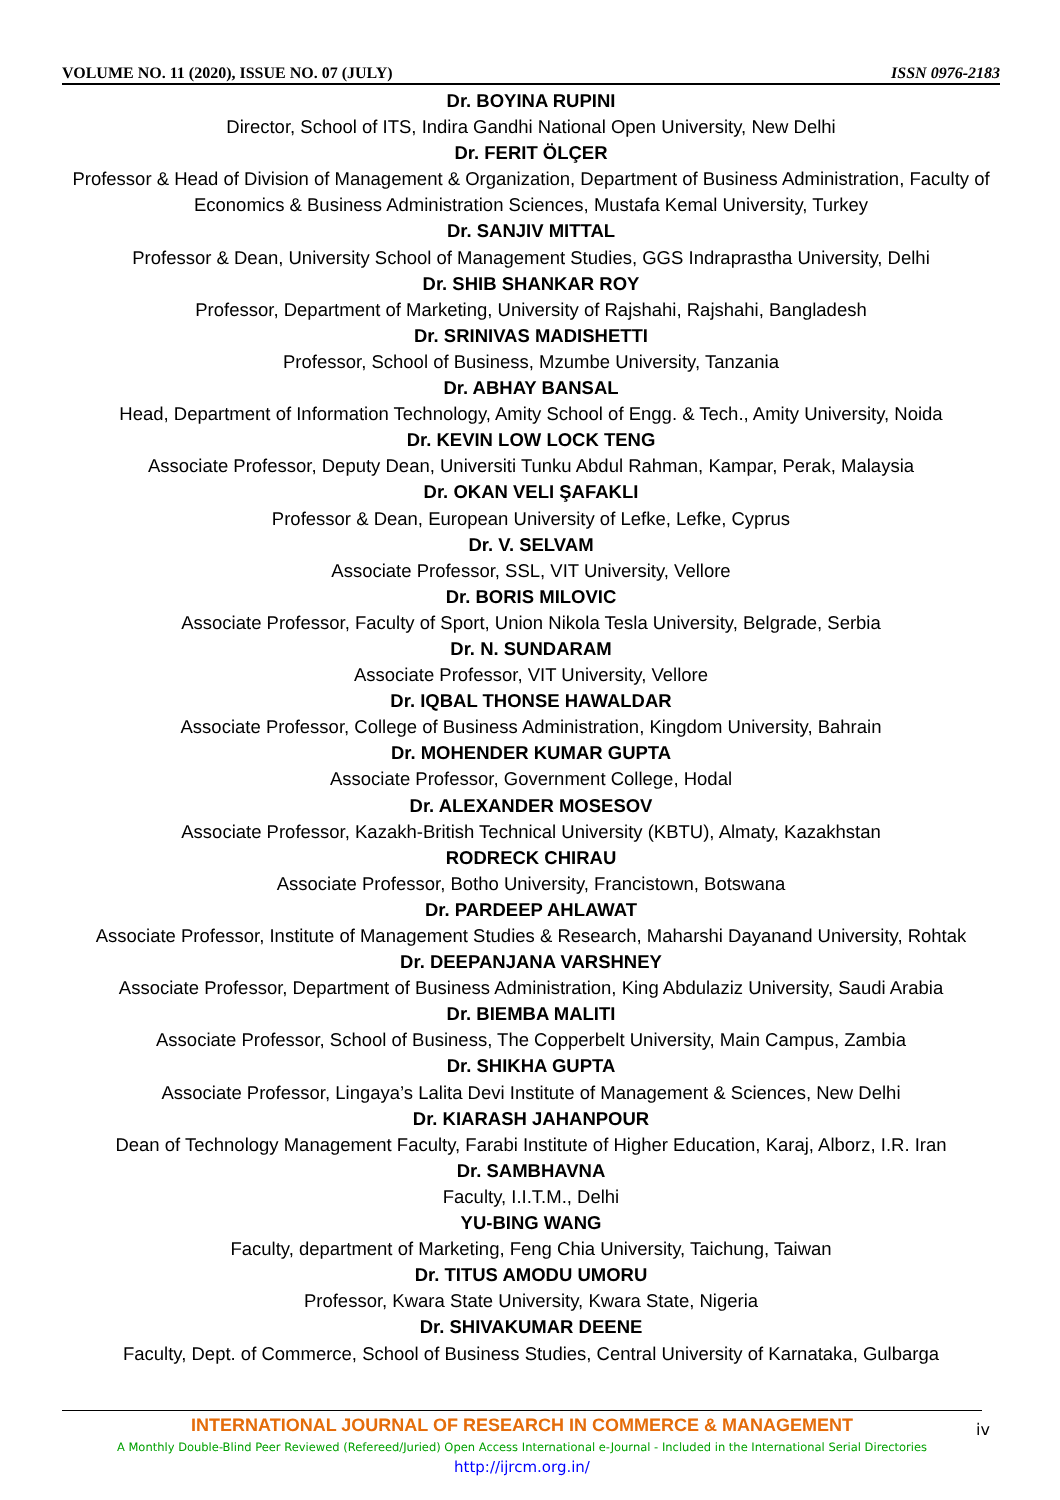VOLUME NO. 11 (2020), ISSUE NO. 07 (JULY) ISSN 0976-2183
Dr. BOYINA RUPINI
Director, School of ITS, Indira Gandhi National Open University, New Delhi
Dr. FERIT ÖLÇER
Professor & Head of Division of Management & Organization, Department of Business Administration, Faculty of Economics & Business Administration Sciences, Mustafa Kemal University, Turkey
Dr. SANJIV MITTAL
Professor & Dean, University School of Management Studies, GGS Indraprastha University, Delhi
Dr. SHIB SHANKAR ROY
Professor, Department of Marketing, University of Rajshahi, Rajshahi, Bangladesh
Dr. SRINIVAS MADISHETTI
Professor, School of Business, Mzumbe University, Tanzania
Dr. ABHAY BANSAL
Head, Department of Information Technology, Amity School of Engg. & Tech., Amity University, Noida
Dr. KEVIN LOW LOCK TENG
Associate Professor, Deputy Dean, Universiti Tunku Abdul Rahman, Kampar, Perak, Malaysia
Dr. OKAN VELI ŞAFAKLI
Professor & Dean, European University of Lefke, Lefke, Cyprus
Dr. V. SELVAM
Associate Professor, SSL, VIT University, Vellore
Dr. BORIS MILOVIC
Associate Professor, Faculty of Sport, Union Nikola Tesla University, Belgrade, Serbia
Dr. N. SUNDARAM
Associate Professor, VIT University, Vellore
Dr. IQBAL THONSE HAWALDAR
Associate Professor, College of Business Administration, Kingdom University, Bahrain
Dr. MOHENDER KUMAR GUPTA
Associate Professor, Government College, Hodal
Dr. ALEXANDER MOSESOV
Associate Professor, Kazakh-British Technical University (KBTU), Almaty, Kazakhstan
RODRECK CHIRAU
Associate Professor, Botho University, Francistown, Botswana
Dr. PARDEEP AHLAWAT
Associate Professor, Institute of Management Studies & Research, Maharshi Dayanand University, Rohtak
Dr. DEEPANJANA VARSHNEY
Associate Professor, Department of Business Administration, King Abdulaziz University, Saudi Arabia
Dr. BIEMBA MALITI
Associate Professor, School of Business, The Copperbelt University, Main Campus, Zambia
Dr. SHIKHA GUPTA
Associate Professor, Lingaya’s Lalita Devi Institute of Management & Sciences, New Delhi
Dr. KIARASH JAHANPOUR
Dean of Technology Management Faculty, Farabi Institute of Higher Education, Karaj, Alborz, I.R. Iran
Dr. SAMBHAVNA
Faculty, I.I.T.M., Delhi
YU-BING WANG
Faculty, department of Marketing, Feng Chia University, Taichung, Taiwan
Dr. TITUS AMODU UMORU
Professor, Kwara State University, Kwara State, Nigeria
Dr. SHIVAKUMAR DEENE
Faculty, Dept. of Commerce, School of Business Studies, Central University of Karnataka, Gulbarga
INTERNATIONAL JOURNAL OF RESEARCH IN COMMERCE & MANAGEMENT
A Monthly Double-Blind Peer Reviewed (Refereed/Juried) Open Access International e-Journal - Included in the International Serial Directories
http://ijrcm.org.in/
iv